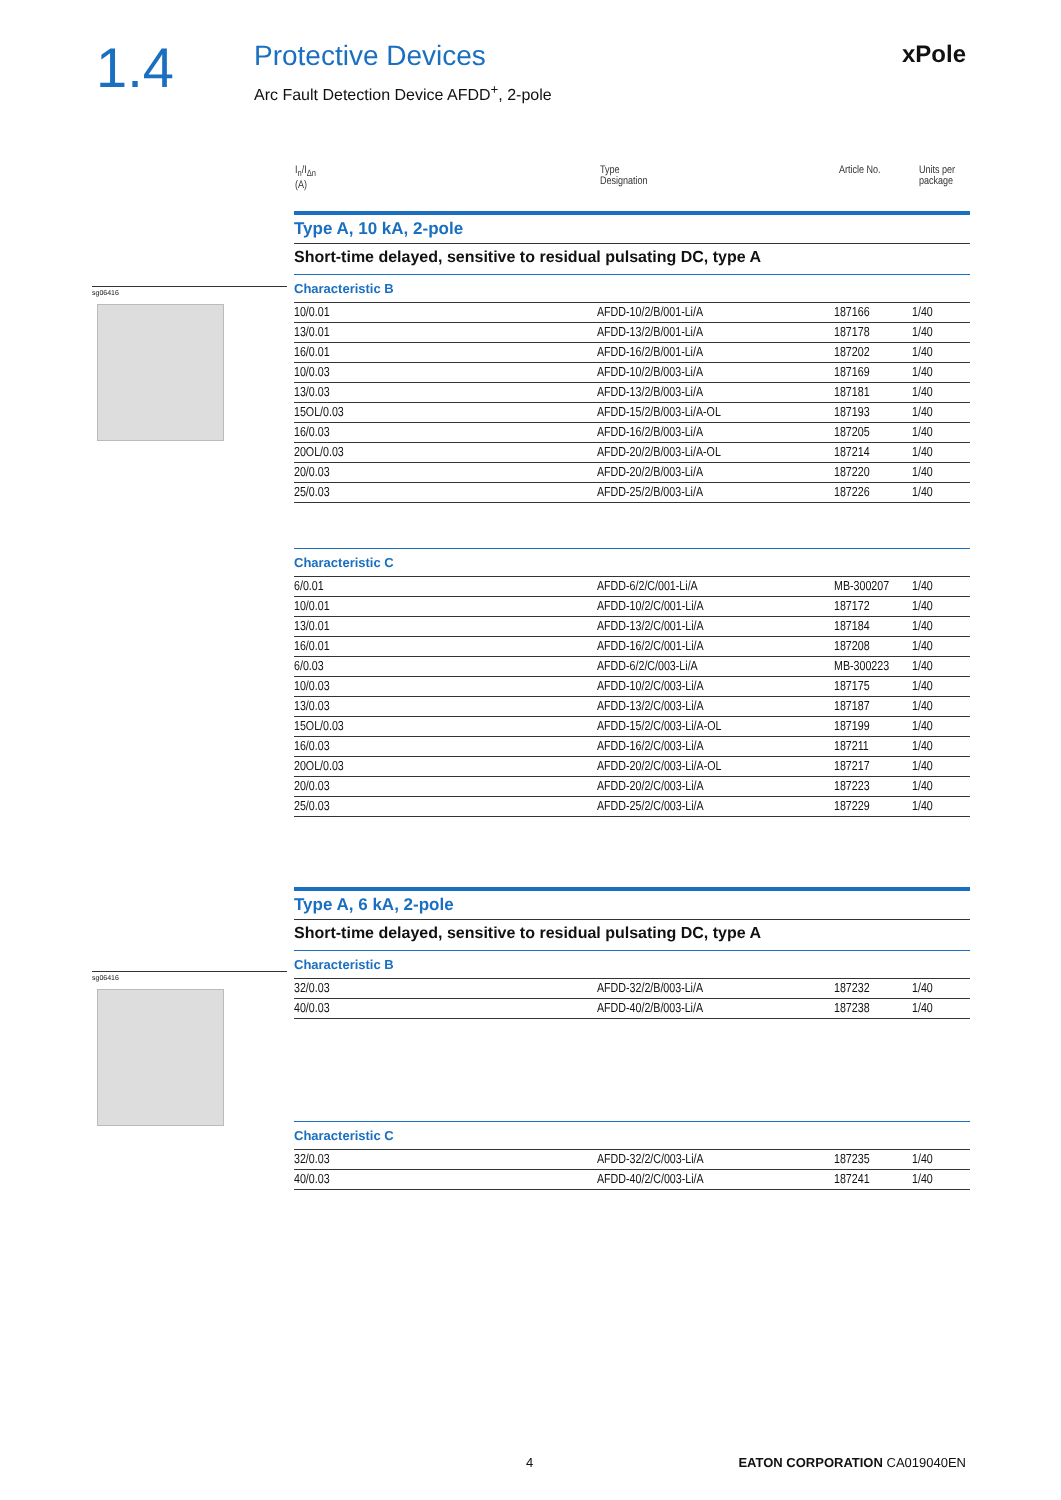1.4
Protective Devices
Arc Fault Detection Device AFDD<sup>+</sup>, 2-pole
xPole
sg06416
sg06416
| I<sub>n</sub>/I<sub>Δn</sub> (A) | Type Designation | Article No. | Units per package |
| --- | --- | --- | --- |
Type A, 10 kA, 2-pole
Short-time delayed, sensitive to residual pulsating DC, type A
Characteristic B
| 10/0.01 | AFDD-10/2/B/001-Li/A | 187166 | 1/40 |
| 13/0.01 | AFDD-13/2/B/001-Li/A | 187178 | 1/40 |
| 16/0.01 | AFDD-16/2/B/001-Li/A | 187202 | 1/40 |
| 10/0.03 | AFDD-10/2/B/003-Li/A | 187169 | 1/40 |
| 13/0.03 | AFDD-13/2/B/003-Li/A | 187181 | 1/40 |
| 15OL/0.03 | AFDD-15/2/B/003-Li/A-OL | 187193 | 1/40 |
| 16/0.03 | AFDD-16/2/B/003-Li/A | 187205 | 1/40 |
| 20OL/0.03 | AFDD-20/2/B/003-Li/A-OL | 187214 | 1/40 |
| 20/0.03 | AFDD-20/2/B/003-Li/A | 187220 | 1/40 |
| 25/0.03 | AFDD-25/2/B/003-Li/A | 187226 | 1/40 |
Characteristic C
| 6/0.01 | AFDD-6/2/C/001-Li/A | MB-300207 | 1/40 |
| 10/0.01 | AFDD-10/2/C/001-Li/A | 187172 | 1/40 |
| 13/0.01 | AFDD-13/2/C/001-Li/A | 187184 | 1/40 |
| 16/0.01 | AFDD-16/2/C/001-Li/A | 187208 | 1/40 |
| 6/0.03 | AFDD-6/2/C/003-Li/A | MB-300223 | 1/40 |
| 10/0.03 | AFDD-10/2/C/003-Li/A | 187175 | 1/40 |
| 13/0.03 | AFDD-13/2/C/003-Li/A | 187187 | 1/40 |
| 15OL/0.03 | AFDD-15/2/C/003-Li/A-OL | 187199 | 1/40 |
| 16/0.03 | AFDD-16/2/C/003-Li/A | 187211 | 1/40 |
| 20OL/0.03 | AFDD-20/2/C/003-Li/A-OL | 187217 | 1/40 |
| 20/0.03 | AFDD-20/2/C/003-Li/A | 187223 | 1/40 |
| 25/0.03 | AFDD-25/2/C/003-Li/A | 187229 | 1/40 |
Type A, 6 kA, 2-pole
Short-time delayed, sensitive to residual pulsating DC, type A
Characteristic B
| 32/0.03 | AFDD-32/2/B/003-Li/A | 187232 | 1/40 |
| 40/0.03 | AFDD-40/2/B/003-Li/A | 187238 | 1/40 |
Characteristic C
| 32/0.03 | AFDD-32/2/C/003-Li/A | 187235 | 1/40 |
| 40/0.03 | AFDD-40/2/C/003-Li/A | 187241 | 1/40 |
4 EATON CORPORATION CA019040EN